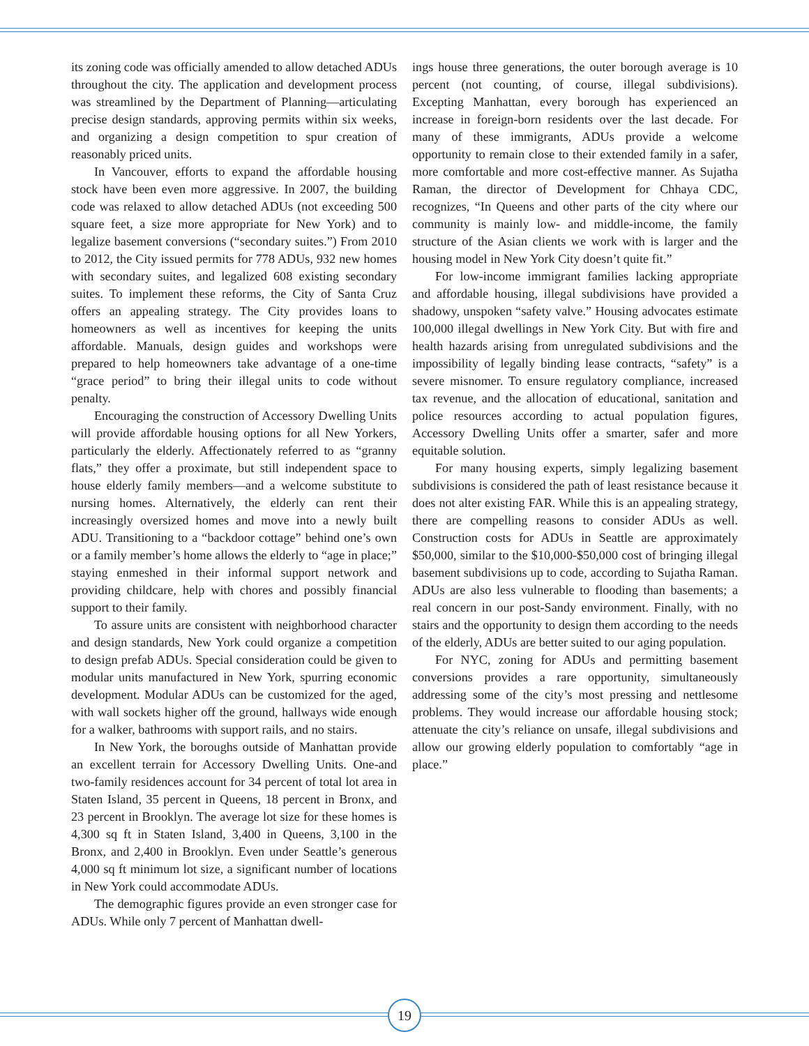its zoning code was officially amended to allow detached ADUs throughout the city. The application and development process was streamlined by the Department of Planning—articulating precise design standards, approving permits within six weeks, and organizing a design competition to spur creation of reasonably priced units.
In Vancouver, efforts to expand the affordable housing stock have been even more aggressive. In 2007, the building code was relaxed to allow detached ADUs (not exceeding 500 square feet, a size more appropriate for New York) and to legalize basement conversions (“secondary suites.”) From 2010 to 2012, the City issued permits for 778 ADUs, 932 new homes with secondary suites, and legalized 608 existing secondary suites. To implement these reforms, the City of Santa Cruz offers an appealing strategy. The City provides loans to homeowners as well as incentives for keeping the units affordable. Manuals, design guides and workshops were prepared to help homeowners take advantage of a one-time “grace period” to bring their illegal units to code without penalty.
Encouraging the construction of Accessory Dwelling Units will provide affordable housing options for all New Yorkers, particularly the elderly. Affectionately referred to as “granny flats,” they offer a proximate, but still independent space to house elderly family members—and a welcome substitute to nursing homes. Alternatively, the elderly can rent their increasingly oversized homes and move into a newly built ADU. Transitioning to a “backdoor cottage” behind one’s own or a family member’s home allows the elderly to “age in place;” staying enmeshed in their informal support network and providing childcare, help with chores and possibly financial support to their family.
To assure units are consistent with neighborhood character and design standards, New York could organize a competition to design prefab ADUs. Special consideration could be given to modular units manufactured in New York, spurring economic development. Modular ADUs can be customized for the aged, with wall sockets higher off the ground, hallways wide enough for a walker, bathrooms with support rails, and no stairs.
In New York, the boroughs outside of Manhattan provide an excellent terrain for Accessory Dwelling Units. One-and two-family residences account for 34 percent of total lot area in Staten Island, 35 percent in Queens, 18 percent in Bronx, and 23 percent in Brooklyn. The average lot size for these homes is 4,300 sq ft in Staten Island, 3,400 in Queens, 3,100 in the Bronx, and 2,400 in Brooklyn. Even under Seattle’s generous 4,000 sq ft minimum lot size, a significant number of locations in New York could accommodate ADUs.
The demographic figures provide an even stronger case for ADUs. While only 7 percent of Manhattan dwell-
ings house three generations, the outer borough average is 10 percent (not counting, of course, illegal subdivisions). Excepting Manhattan, every borough has experienced an increase in foreign-born residents over the last decade. For many of these immigrants, ADUs provide a welcome opportunity to remain close to their extended family in a safer, more comfortable and more cost-effective manner. As Sujatha Raman, the director of Development for Chhaya CDC, recognizes, “In Queens and other parts of the city where our community is mainly low- and middle-income, the family structure of the Asian clients we work with is larger and the housing model in New York City doesn’t quite fit.”
For low-income immigrant families lacking appropriate and affordable housing, illegal subdivisions have provided a shadowy, unspoken “safety valve.” Housing advocates estimate 100,000 illegal dwellings in New York City. But with fire and health hazards arising from unregulated subdivisions and the impossibility of legally binding lease contracts, “safety” is a severe misnomer. To ensure regulatory compliance, increased tax revenue, and the allocation of educational, sanitation and police resources according to actual population figures, Accessory Dwelling Units offer a smarter, safer and more equitable solution.
For many housing experts, simply legalizing basement subdivisions is considered the path of least resistance because it does not alter existing FAR. While this is an appealing strategy, there are compelling reasons to consider ADUs as well. Construction costs for ADUs in Seattle are approximately $50,000, similar to the $10,000-$50,000 cost of bringing illegal basement subdivisions up to code, according to Sujatha Raman. ADUs are also less vulnerable to flooding than basements; a real concern in our post-Sandy environment. Finally, with no stairs and the opportunity to design them according to the needs of the elderly, ADUs are better suited to our aging population.
For NYC, zoning for ADUs and permitting basement conversions provides a rare opportunity, simultaneously addressing some of the city’s most pressing and nettlesome problems. They would increase our affordable housing stock; attenuate the city’s reliance on unsafe, illegal subdivisions and allow our growing elderly population to comfortably “age in place.”
19